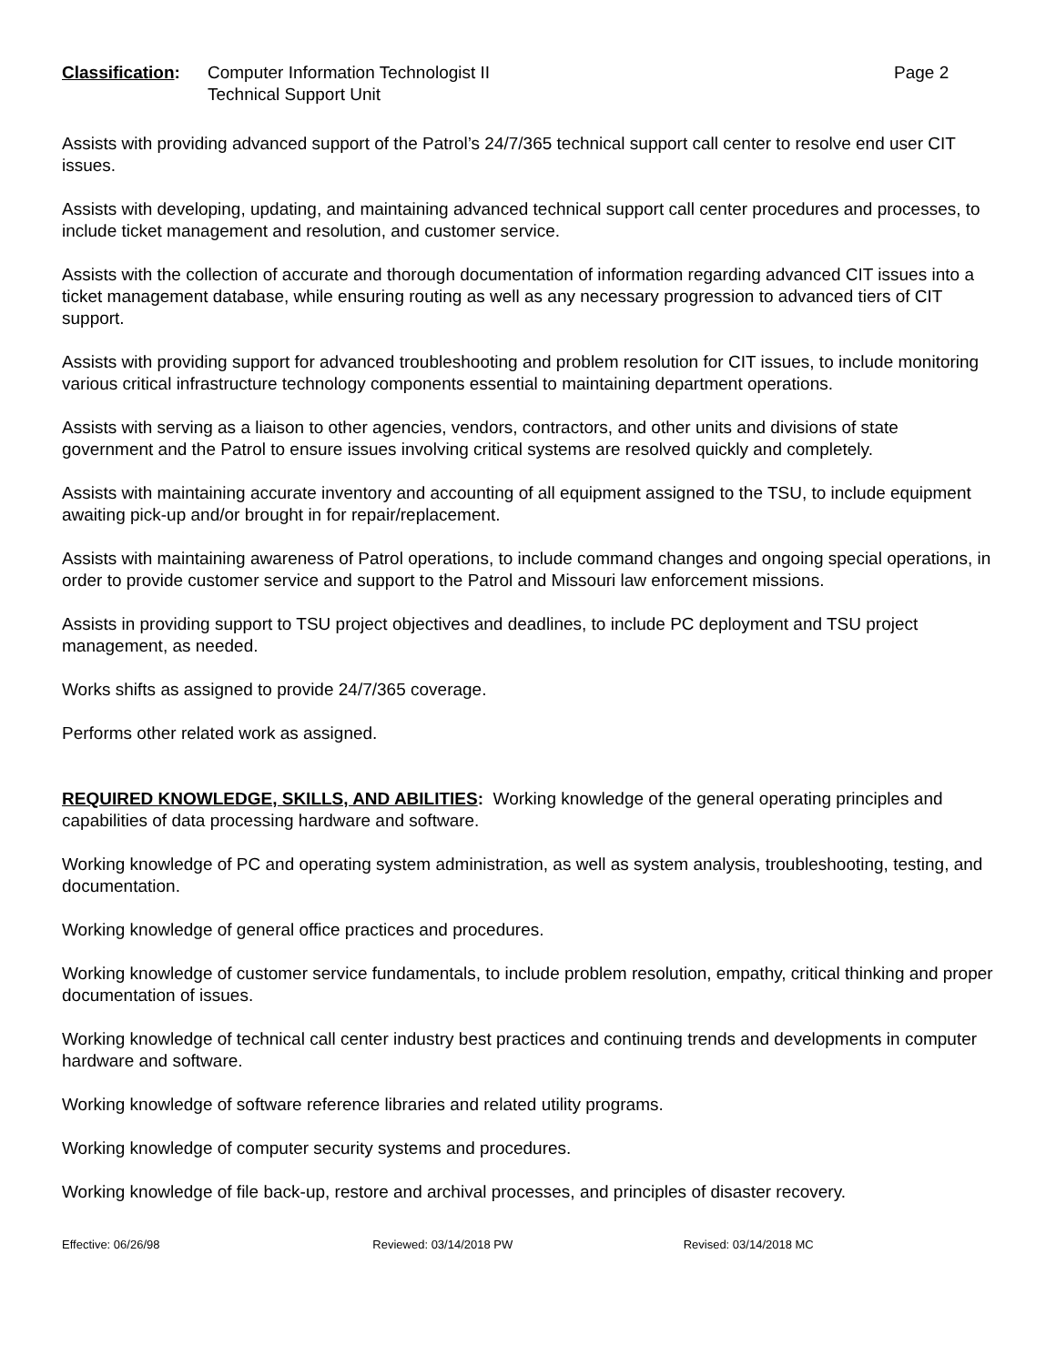Classification:
Computer Information Technologist II
Technical Support Unit
Page 2
Assists with providing advanced support of the Patrol’s 24/7/365 technical support call center to resolve end user CIT issues.
Assists with developing, updating, and maintaining advanced technical support call center procedures and processes, to include ticket management and resolution, and customer service.
Assists with the collection of accurate and thorough documentation of information regarding advanced CIT issues into a ticket management database, while ensuring routing as well as any necessary progression to advanced tiers of CIT support.
Assists with providing support for advanced troubleshooting and problem resolution for CIT issues, to include monitoring various critical infrastructure technology components essential to maintaining department operations.
Assists with serving as a liaison to other agencies, vendors, contractors, and other units and divisions of state government and the Patrol to ensure issues involving critical systems are resolved quickly and completely.
Assists with maintaining accurate inventory and accounting of all equipment assigned to the TSU, to include equipment awaiting pick-up and/or brought in for repair/replacement.
Assists with maintaining awareness of Patrol operations, to include command changes and ongoing special operations, in order to provide customer service and support to the Patrol and Missouri law enforcement missions.
Assists in providing support to TSU project objectives and deadlines, to include PC deployment and TSU project management, as needed.
Works shifts as assigned to provide 24/7/365 coverage.
Performs other related work as assigned.
REQUIRED KNOWLEDGE, SKILLS, AND ABILITIES: Working knowledge of the general operating principles and capabilities of data processing hardware and software.
Working knowledge of PC and operating system administration, as well as system analysis, troubleshooting, testing, and documentation.
Working knowledge of general office practices and procedures.
Working knowledge of customer service fundamentals, to include problem resolution, empathy, critical thinking and proper documentation of issues.
Working knowledge of technical call center industry best practices and continuing trends and developments in computer hardware and software.
Working knowledge of software reference libraries and related utility programs.
Working knowledge of computer security systems and procedures.
Working knowledge of file back-up, restore and archival processes, and principles of disaster recovery.
Effective: 06/26/98 Reviewed: 03/14/2018 PW Revised: 03/14/2018 MC